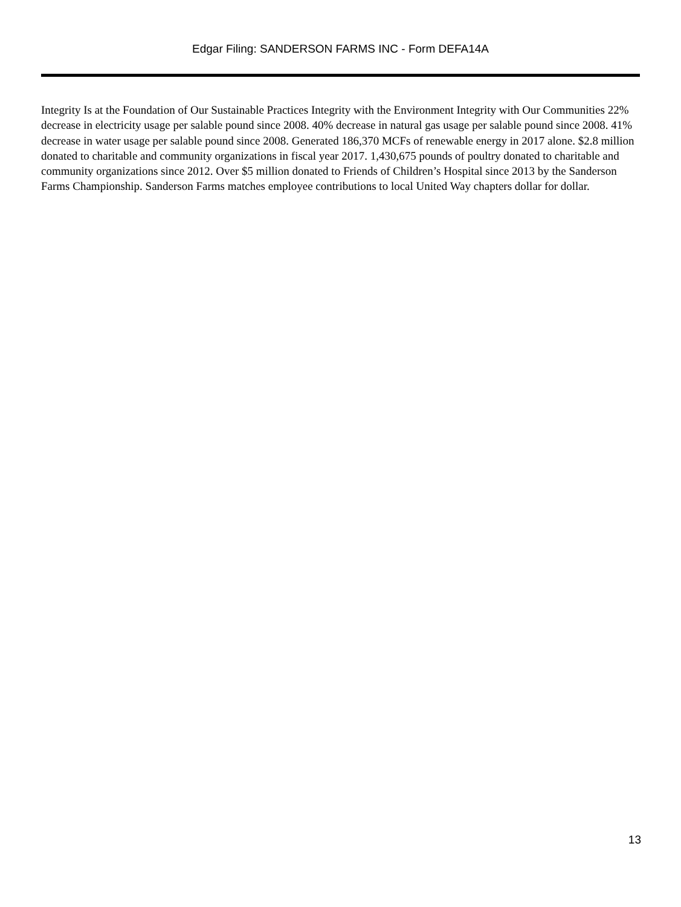Edgar Filing: SANDERSON FARMS INC - Form DEFA14A
Integrity Is at the Foundation of Our Sustainable Practices Integrity with the Environment Integrity with Our Communities 22% decrease in electricity usage per salable pound since 2008. 40% decrease in natural gas usage per salable pound since 2008. 41% decrease in water usage per salable pound since 2008. Generated 186,370 MCFs of renewable energy in 2017 alone. $2.8 million donated to charitable and community organizations in fiscal year 2017. 1,430,675 pounds of poultry donated to charitable and community organizations since 2012. Over $5 million donated to Friends of Children’s Hospital since 2013 by the Sanderson Farms Championship. Sanderson Farms matches employee contributions to local United Way chapters dollar for dollar.
13